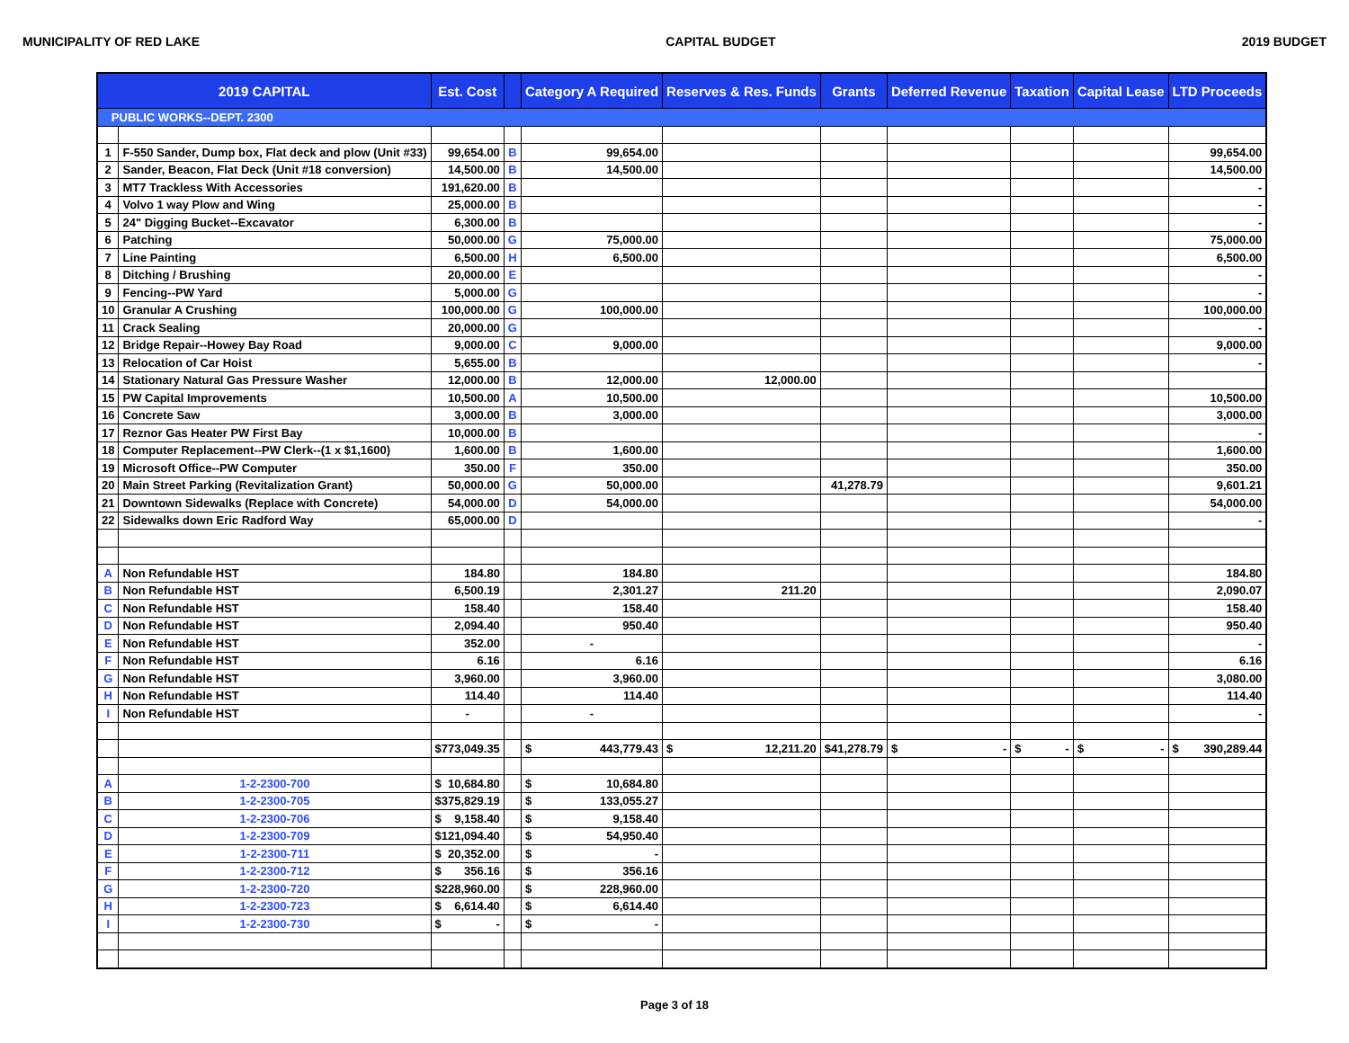MUNICIPALITY OF RED LAKE CAPITAL BUDGET 2019 BUDGET
| 2019 CAPITAL | | Est. Cost | | Category A Required | Reserves & Res. Funds | Grants | Deferred Revenue | Taxation | Capital Lease | LTD Proceeds |
| --- | --- | --- | --- | --- | --- | --- | --- | --- | --- | --- |
| PUBLIC WORKS--DEPT. 2300 | | | | | | | | | | |
| 1 | F-550 Sander, Dump box, Flat deck and plow (Unit #33) | 99,654.00 | B | 99,654.00 | | | | | | 99,654.00 |
| 2 | Sander, Beacon, Flat Deck (Unit #18 conversion) | 14,500.00 | B | 14,500.00 | | | | | | 14,500.00 |
| 3 | MT7 Trackless With Accessories | 191,620.00 | B | | | | | | | - |
| 4 | Volvo 1 way Plow and Wing | 25,000.00 | B | | | | | | | - |
| 5 | 24" Digging Bucket--Excavator | 6,300.00 | B | | | | | | | - |
| 6 | Patching | 50,000.00 | G | 75,000.00 | | | | | | 75,000.00 |
| 7 | Line Painting | 6,500.00 | H | 6,500.00 | | | | | | 6,500.00 |
| 8 | Ditching / Brushing | 20,000.00 | E | | | | | | | - |
| 9 | Fencing--PW Yard | 5,000.00 | G | | | | | | | - |
| 10 | Granular A Crushing | 100,000.00 | G | 100,000.00 | | | | | | 100,000.00 |
| 11 | Crack Sealing | 20,000.00 | G | | | | | | | - |
| 12 | Bridge Repair--Howey Bay Road | 9,000.00 | C | 9,000.00 | | | | | | 9,000.00 |
| 13 | Relocation of Car Hoist | 5,655.00 | B | | | | | | | - |
| 14 | Stationary Natural Gas Pressure Washer | 12,000.00 | B | 12,000.00 | 12,000.00 | | | | | |
| 15 | PW Capital Improvements | 10,500.00 | A | 10,500.00 | | | | | | 10,500.00 |
| 16 | Concrete Saw | 3,000.00 | B | 3,000.00 | | | | | | 3,000.00 |
| 17 | Reznor Gas Heater PW First Bay | 10,000.00 | B | | | | | | | - |
| 18 | Computer Replacement--PW Clerk--(1 x $1,1600) | 1,600.00 | B | 1,600.00 | | | | | | 1,600.00 |
| 19 | Microsoft Office--PW Computer | 350.00 | F | 350.00 | | | | | | 350.00 |
| 20 | Main Street Parking (Revitalization Grant) | 50,000.00 | G | 50,000.00 | | 41,278.79 | | | | 9,601.21 |
| 21 | Downtown Sidewalks (Replace with Concrete) | 54,000.00 | D | 54,000.00 | | | | | | 54,000.00 |
| 22 | Sidewalks down Eric Radford Way | 65,000.00 | D | | | | | | | - |
| A | Non Refundable HST | 184.80 | | 184.80 | | | | | | 184.80 |
| B | Non Refundable HST | 6,500.19 | | 2,301.27 | 211.20 | | | | | 2,090.07 |
| C | Non Refundable HST | 158.40 | | 158.40 | | | | | | 158.40 |
| D | Non Refundable HST | 2,094.40 | | 950.40 | | | | | | 950.40 |
| E | Non Refundable HST | 352.00 | | - | | | | | | - |
| F | Non Refundable HST | 6.16 | | 6.16 | | | | | | 6.16 |
| G | Non Refundable HST | 3,960.00 | | 3,960.00 | | | | | | 3,080.00 |
| H | Non Refundable HST | 114.40 | | 114.40 | | | | | | 114.40 |
| I | Non Refundable HST | - | | - | | | | | | - |
| | | $ 773,049.35 | | $ 443,779.43 | $ 12,211.20 | $ 41,278.79 | $ - | $ - | $ - | $ 390,289.44 |
| A | 1-2-2300-700 | $ 10,684.80 | | $ 10,684.80 | | | | | | |
| B | 1-2-2300-705 | $ 375,829.19 | | $ 133,055.27 | | | | | | |
| C | 1-2-2300-706 | $ 9,158.40 | | $ 9,158.40 | | | | | | |
| D | 1-2-2300-709 | $ 121,094.40 | | $ 54,950.40 | | | | | | |
| E | 1-2-2300-711 | $ 20,352.00 | | $ - | | | | | | |
| F | 1-2-2300-712 | $ 356.16 | | $ 356.16 | | | | | | |
| G | 1-2-2300-720 | $ 228,960.00 | | $ 228,960.00 | | | | | | |
| H | 1-2-2300-723 | $ 6,614.40 | | $ 6,614.40 | | | | | | |
| I | 1-2-2300-730 | $ - | | $ - | | | | | | |
Page 3 of 18